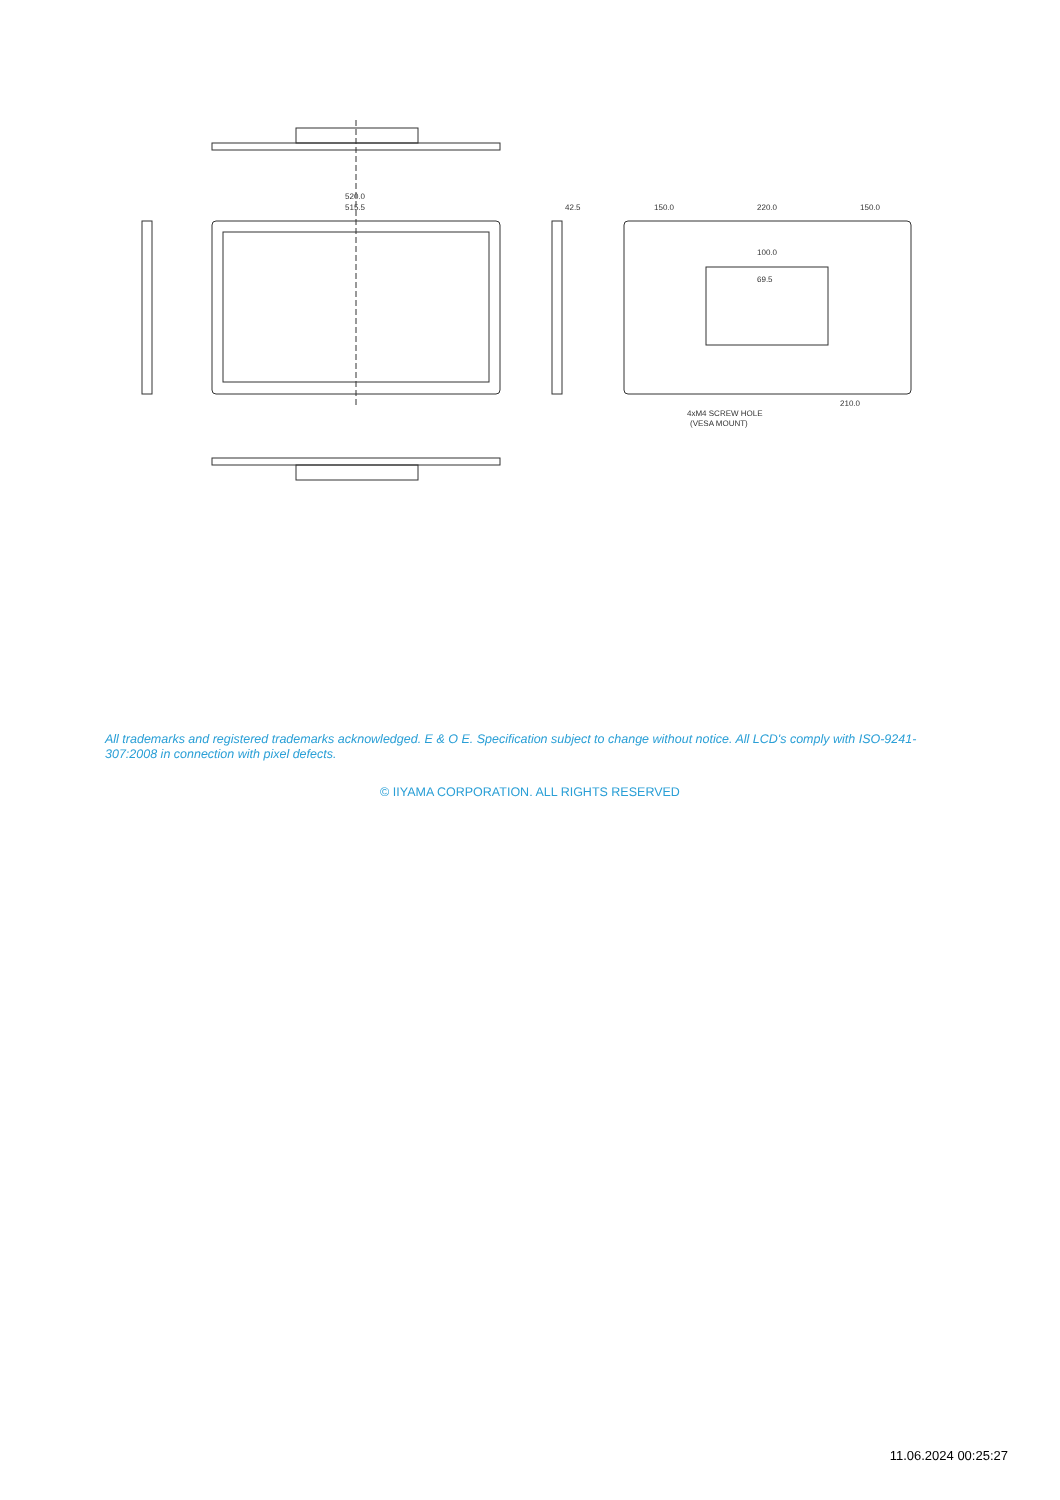520.0
515.5
42.5
150.0
220.0
150.0
100.0
69.5
210.0
4xM4 SCREW HOLE
(VESA MOUNT)
All trademarks and registered trademarks acknowledged. E & O E. Specification subject to change without notice. All LCD's comply with ISO-9241-307:2008 in connection with pixel defects.
© IIYAMA CORPORATION. ALL RIGHTS RESERVED
11.06.2024 00:25:27